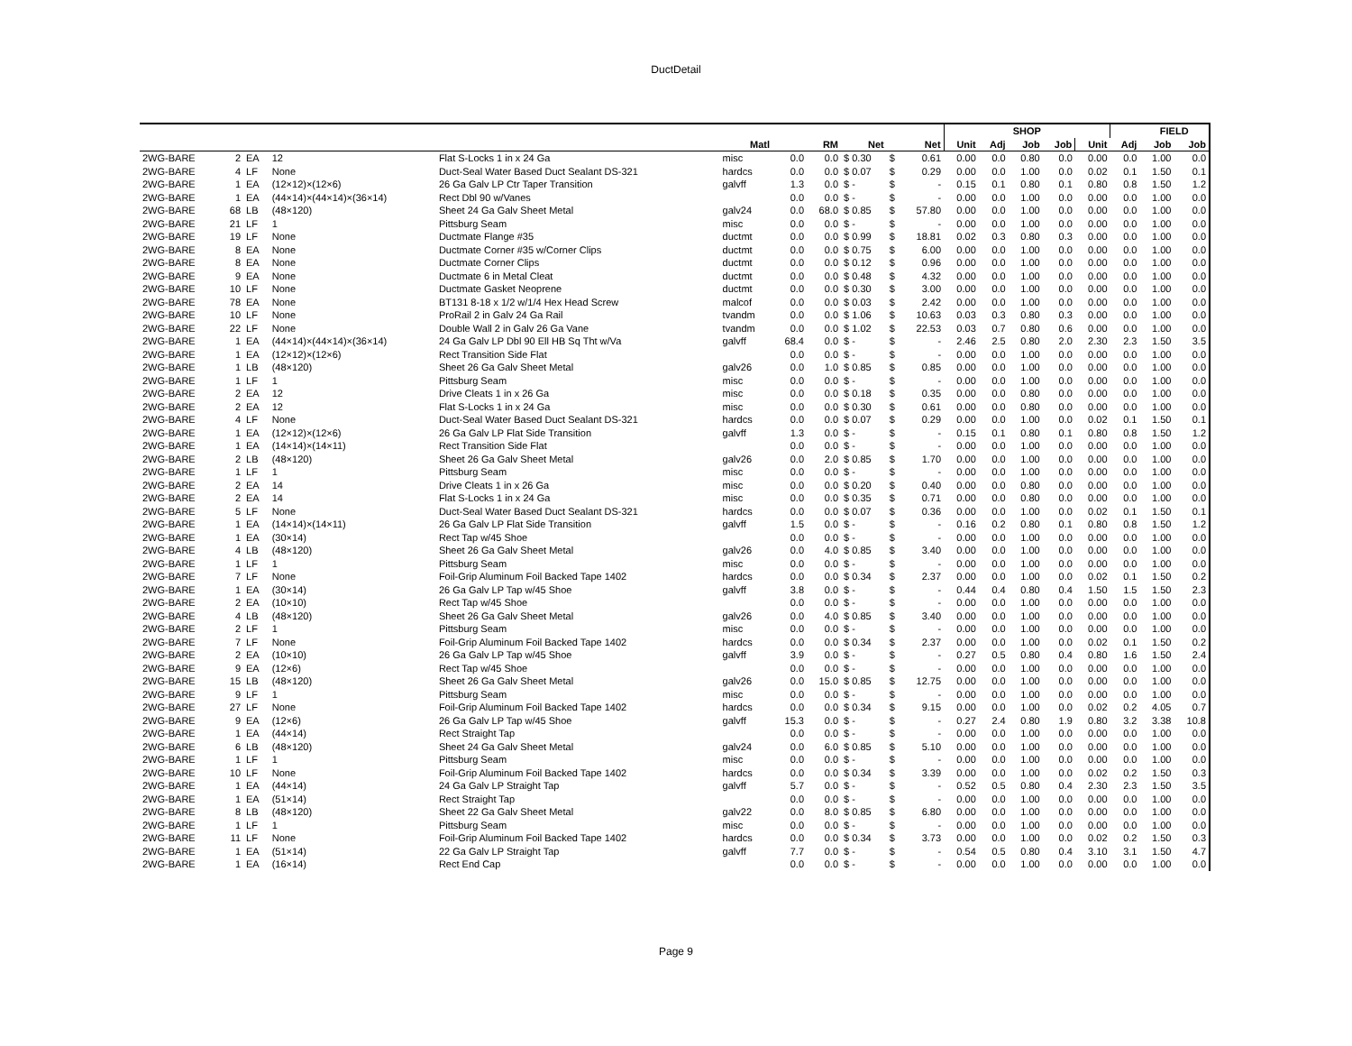DuctDetail
| | | | | | | | | | | | | SHOP | | | | | FIELD | |
| --- | --- | --- | --- | --- | --- | --- | --- | --- | --- | --- | --- | --- | --- | --- | --- | --- | --- | --- |
| | | | | | Matl | | RM | Net | | Net | Unit | Adj | Job | Job | Unit | Adj | Job | Job |
| 2WG-BARE | 2 | EA | 12 | Flat S-Locks 1 in x 24 Ga | misc | 0.0 | 0.0 | $ 0.30 | $ | 0.61 | 0.00 | 0.0 | 0.80 | 0.0 | 0.00 | 0.0 | 1.00 | 0.0 |
| 2WG-BARE | 4 | LF | None | Duct-Seal Water Based Duct Sealant DS-321 | hardcs | 0.0 | 0.0 | $ 0.07 | $ | 0.29 | 0.00 | 0.0 | 1.00 | 0.0 | 0.02 | 0.1 | 1.50 | 0.1 |
| 2WG-BARE | 1 | EA | (12×12)×(12×6) | 26 Ga Galv LP Ctr Taper Transition | galvff | 1.3 | 0.0 | $ - | $ | - | 0.15 | 0.1 | 0.80 | 0.1 | 0.80 | 0.8 | 1.50 | 1.2 |
| 2WG-BARE | 1 | EA | (44×14)×(44×14)×(36×14) | Rect Dbl 90 w/Vanes | | 0.0 | 0.0 | $ - | $ | - | 0.00 | 0.0 | 1.00 | 0.0 | 0.00 | 0.0 | 1.00 | 0.0 |
| 2WG-BARE | 68 | LB | (48×120) | Sheet 24 Ga Galv Sheet Metal | galv24 | 0.0 | 68.0 | $ 0.85 | $ | 57.80 | 0.00 | 0.0 | 1.00 | 0.0 | 0.00 | 0.0 | 1.00 | 0.0 |
| 2WG-BARE | 21 | LF | 1 | Pittsburg Seam | misc | 0.0 | 0.0 | $ - | $ | - | 0.00 | 0.0 | 1.00 | 0.0 | 0.00 | 0.0 | 1.00 | 0.0 |
| 2WG-BARE | 19 | LF | None | Ductmate Flange #35 | ductmt | 0.0 | 0.0 | $ 0.99 | $ | 18.81 | 0.02 | 0.3 | 0.80 | 0.3 | 0.00 | 0.0 | 1.00 | 0.0 |
| 2WG-BARE | 8 | EA | None | Ductmate Corner #35 w/Corner Clips | ductmt | 0.0 | 0.0 | $ 0.75 | $ | 6.00 | 0.00 | 0.0 | 1.00 | 0.0 | 0.00 | 0.0 | 1.00 | 0.0 |
| 2WG-BARE | 8 | EA | None | Ductmate Corner Clips | ductmt | 0.0 | 0.0 | $ 0.12 | $ | 0.96 | 0.00 | 0.0 | 1.00 | 0.0 | 0.00 | 0.0 | 1.00 | 0.0 |
| 2WG-BARE | 9 | EA | None | Ductmate 6 in Metal Cleat | ductmt | 0.0 | 0.0 | $ 0.48 | $ | 4.32 | 0.00 | 0.0 | 1.00 | 0.0 | 0.00 | 0.0 | 1.00 | 0.0 |
| 2WG-BARE | 10 | LF | None | Ductmate Gasket Neoprene | ductmt | 0.0 | 0.0 | $ 0.30 | $ | 3.00 | 0.00 | 0.0 | 1.00 | 0.0 | 0.00 | 0.0 | 1.00 | 0.0 |
| 2WG-BARE | 78 | EA | None | BT131 8-18 x 1/2 w/1/4 Hex Head Screw | malcof | 0.0 | 0.0 | $ 0.03 | $ | 2.42 | 0.00 | 0.0 | 1.00 | 0.0 | 0.00 | 0.0 | 1.00 | 0.0 |
| 2WG-BARE | 10 | LF | None | ProRail 2 in Galv 24 Ga Rail | tvandm | 0.0 | 0.0 | $ 1.06 | $ | 10.63 | 0.03 | 0.3 | 0.80 | 0.3 | 0.00 | 0.0 | 1.00 | 0.0 |
| 2WG-BARE | 22 | LF | None | Double Wall 2 in Galv 26 Ga Vane | tvandm | 0.0 | 0.0 | $ 1.02 | $ | 22.53 | 0.03 | 0.7 | 0.80 | 0.6 | 0.00 | 0.0 | 1.00 | 0.0 |
| 2WG-BARE | 1 | EA | (44×14)×(44×14)×(36×14) | 24 Ga Galv LP Dbl 90 Ell HB Sq Tht w/Va | galvff | 68.4 | 0.0 | $ - | $ | - | 2.46 | 2.5 | 0.80 | 2.0 | 2.30 | 2.3 | 1.50 | 3.5 |
| 2WG-BARE | 1 | EA | (12×12)×(12×6) | Rect Transition Side Flat | | 0.0 | 0.0 | $ - | $ | - | 0.00 | 0.0 | 1.00 | 0.0 | 0.00 | 0.0 | 1.00 | 0.0 |
| 2WG-BARE | 1 | LB | (48×120) | Sheet 26 Ga Galv Sheet Metal | galv26 | 0.0 | 1.0 | $ 0.85 | $ | 0.85 | 0.00 | 0.0 | 1.00 | 0.0 | 0.00 | 0.0 | 1.00 | 0.0 |
| 2WG-BARE | 1 | LF | 1 | Pittsburg Seam | misc | 0.0 | 0.0 | $ - | $ | - | 0.00 | 0.0 | 1.00 | 0.0 | 0.00 | 0.0 | 1.00 | 0.0 |
| 2WG-BARE | 2 | EA | 12 | Drive Cleats 1 in x 26 Ga | misc | 0.0 | 0.0 | $ 0.18 | $ | 0.35 | 0.00 | 0.0 | 0.80 | 0.0 | 0.00 | 0.0 | 1.00 | 0.0 |
| 2WG-BARE | 2 | EA | 12 | Flat S-Locks 1 in x 24 Ga | misc | 0.0 | 0.0 | $ 0.30 | $ | 0.61 | 0.00 | 0.0 | 0.80 | 0.0 | 0.00 | 0.0 | 1.00 | 0.0 |
| 2WG-BARE | 4 | LF | None | Duct-Seal Water Based Duct Sealant DS-321 | hardcs | 0.0 | 0.0 | $ 0.07 | $ | 0.29 | 0.00 | 0.0 | 1.00 | 0.0 | 0.02 | 0.1 | 1.50 | 0.1 |
| 2WG-BARE | 1 | EA | (12×12)×(12×6) | 26 Ga Galv LP Flat Side Transition | galvff | 1.3 | 0.0 | $ - | $ | - | 0.15 | 0.1 | 0.80 | 0.1 | 0.80 | 0.8 | 1.50 | 1.2 |
| 2WG-BARE | 1 | EA | (14×14)×(14×11) | Rect Transition Side Flat | | 0.0 | 0.0 | $ - | $ | - | 0.00 | 0.0 | 1.00 | 0.0 | 0.00 | 0.0 | 1.00 | 0.0 |
| 2WG-BARE | 2 | LB | (48×120) | Sheet 26 Ga Galv Sheet Metal | galv26 | 0.0 | 2.0 | $ 0.85 | $ | 1.70 | 0.00 | 0.0 | 1.00 | 0.0 | 0.00 | 0.0 | 1.00 | 0.0 |
| 2WG-BARE | 1 | LF | 1 | Pittsburg Seam | misc | 0.0 | 0.0 | $ - | $ | - | 0.00 | 0.0 | 1.00 | 0.0 | 0.00 | 0.0 | 1.00 | 0.0 |
| 2WG-BARE | 2 | EA | 14 | Drive Cleats 1 in x 26 Ga | misc | 0.0 | 0.0 | $ 0.20 | $ | 0.40 | 0.00 | 0.0 | 0.80 | 0.0 | 0.00 | 0.0 | 1.00 | 0.0 |
| 2WG-BARE | 2 | EA | 14 | Flat S-Locks 1 in x 24 Ga | misc | 0.0 | 0.0 | $ 0.35 | $ | 0.71 | 0.00 | 0.0 | 0.80 | 0.0 | 0.00 | 0.0 | 1.00 | 0.0 |
| 2WG-BARE | 5 | LF | None | Duct-Seal Water Based Duct Sealant DS-321 | hardcs | 0.0 | 0.0 | $ 0.07 | $ | 0.36 | 0.00 | 0.0 | 1.00 | 0.0 | 0.02 | 0.1 | 1.50 | 0.1 |
| 2WG-BARE | 1 | EA | (14×14)×(14×11) | 26 Ga Galv LP Flat Side Transition | galvff | 1.5 | 0.0 | $ - | $ | - | 0.16 | 0.2 | 0.80 | 0.1 | 0.80 | 0.8 | 1.50 | 1.2 |
| 2WG-BARE | 1 | EA | (30×14) | Rect Tap w/45 Shoe | | 0.0 | 0.0 | $ - | $ | - | 0.00 | 0.0 | 1.00 | 0.0 | 0.00 | 0.0 | 1.00 | 0.0 |
| 2WG-BARE | 4 | LB | (48×120) | Sheet 26 Ga Galv Sheet Metal | galv26 | 0.0 | 4.0 | $ 0.85 | $ | 3.40 | 0.00 | 0.0 | 1.00 | 0.0 | 0.00 | 0.0 | 1.00 | 0.0 |
| 2WG-BARE | 1 | LF | 1 | Pittsburg Seam | misc | 0.0 | 0.0 | $ - | $ | - | 0.00 | 0.0 | 1.00 | 0.0 | 0.00 | 0.0 | 1.00 | 0.0 |
| 2WG-BARE | 7 | LF | None | Foil-Grip Aluminum Foil Backed Tape 1402 | hardcs | 0.0 | 0.0 | $ 0.34 | $ | 2.37 | 0.00 | 0.0 | 1.00 | 0.0 | 0.02 | 0.1 | 1.50 | 0.2 |
| 2WG-BARE | 1 | EA | (30×14) | 26 Ga Galv LP Tap w/45 Shoe | galvff | 3.8 | 0.0 | $ - | $ | - | 0.44 | 0.4 | 0.80 | 0.4 | 1.50 | 1.5 | 1.50 | 2.3 |
| 2WG-BARE | 2 | EA | (10×10) | Rect Tap w/45 Shoe | | 0.0 | 0.0 | $ - | $ | - | 0.00 | 0.0 | 1.00 | 0.0 | 0.00 | 0.0 | 1.00 | 0.0 |
| 2WG-BARE | 4 | LB | (48×120) | Sheet 26 Ga Galv Sheet Metal | galv26 | 0.0 | 4.0 | $ 0.85 | $ | 3.40 | 0.00 | 0.0 | 1.00 | 0.0 | 0.00 | 0.0 | 1.00 | 0.0 |
| 2WG-BARE | 2 | LF | 1 | Pittsburg Seam | misc | 0.0 | 0.0 | $ - | $ | - | 0.00 | 0.0 | 1.00 | 0.0 | 0.00 | 0.0 | 1.00 | 0.0 |
| 2WG-BARE | 7 | LF | None | Foil-Grip Aluminum Foil Backed Tape 1402 | hardcs | 0.0 | 0.0 | $ 0.34 | $ | 2.37 | 0.00 | 0.0 | 1.00 | 0.0 | 0.02 | 0.1 | 1.50 | 0.2 |
| 2WG-BARE | 2 | EA | (10×10) | 26 Ga Galv LP Tap w/45 Shoe | galvff | 3.9 | 0.0 | $ - | $ | - | 0.27 | 0.5 | 0.80 | 0.4 | 0.80 | 1.6 | 1.50 | 2.4 |
| 2WG-BARE | 9 | EA | (12×6) | Rect Tap w/45 Shoe | | 0.0 | 0.0 | $ - | $ | - | 0.00 | 0.0 | 1.00 | 0.0 | 0.00 | 0.0 | 1.00 | 0.0 |
| 2WG-BARE | 15 | LB | (48×120) | Sheet 26 Ga Galv Sheet Metal | galv26 | 0.0 | 15.0 | $ 0.85 | $ | 12.75 | 0.00 | 0.0 | 1.00 | 0.0 | 0.00 | 0.0 | 1.00 | 0.0 |
| 2WG-BARE | 9 | LF | 1 | Pittsburg Seam | misc | 0.0 | 0.0 | $ - | $ | - | 0.00 | 0.0 | 1.00 | 0.0 | 0.00 | 0.0 | 1.00 | 0.0 |
| 2WG-BARE | 27 | LF | None | Foil-Grip Aluminum Foil Backed Tape 1402 | hardcs | 0.0 | 0.0 | $ 0.34 | $ | 9.15 | 0.00 | 0.0 | 1.00 | 0.0 | 0.02 | 0.2 | 4.05 | 0.7 |
| 2WG-BARE | 9 | EA | (12×6) | 26 Ga Galv LP Tap w/45 Shoe | galvff | 15.3 | 0.0 | $ - | $ | - | 0.27 | 2.4 | 0.80 | 1.9 | 0.80 | 3.2 | 3.38 | 10.8 |
| 2WG-BARE | 1 | EA | (44×14) | Rect Straight Tap | | 0.0 | 0.0 | $ - | $ | - | 0.00 | 0.0 | 1.00 | 0.0 | 0.00 | 0.0 | 1.00 | 0.0 |
| 2WG-BARE | 6 | LB | (48×120) | Sheet 24 Ga Galv Sheet Metal | galv24 | 0.0 | 6.0 | $ 0.85 | $ | 5.10 | 0.00 | 0.0 | 1.00 | 0.0 | 0.00 | 0.0 | 1.00 | 0.0 |
| 2WG-BARE | 1 | LF | 1 | Pittsburg Seam | misc | 0.0 | 0.0 | $ - | $ | - | 0.00 | 0.0 | 1.00 | 0.0 | 0.00 | 0.0 | 1.00 | 0.0 |
| 2WG-BARE | 10 | LF | None | Foil-Grip Aluminum Foil Backed Tape 1402 | hardcs | 0.0 | 0.0 | $ 0.34 | $ | 3.39 | 0.00 | 0.0 | 1.00 | 0.0 | 0.02 | 0.2 | 1.50 | 0.3 |
| 2WG-BARE | 1 | EA | (44×14) | 24 Ga Galv LP Straight Tap | galvff | 5.7 | 0.0 | $ - | $ | - | 0.52 | 0.5 | 0.80 | 0.4 | 2.30 | 2.3 | 1.50 | 3.5 |
| 2WG-BARE | 1 | EA | (51×14) | Rect Straight Tap | | 0.0 | 0.0 | $ - | $ | - | 0.00 | 0.0 | 1.00 | 0.0 | 0.00 | 0.0 | 1.00 | 0.0 |
| 2WG-BARE | 8 | LB | (48×120) | Sheet 22 Ga Galv Sheet Metal | galv22 | 0.0 | 8.0 | $ 0.85 | $ | 6.80 | 0.00 | 0.0 | 1.00 | 0.0 | 0.00 | 0.0 | 1.00 | 0.0 |
| 2WG-BARE | 1 | LF | 1 | Pittsburg Seam | misc | 0.0 | 0.0 | $ - | $ | - | 0.00 | 0.0 | 1.00 | 0.0 | 0.00 | 0.0 | 1.00 | 0.0 |
| 2WG-BARE | 11 | LF | None | Foil-Grip Aluminum Foil Backed Tape 1402 | hardcs | 0.0 | 0.0 | $ 0.34 | $ | 3.73 | 0.00 | 0.0 | 1.00 | 0.0 | 0.02 | 0.2 | 1.50 | 0.3 |
| 2WG-BARE | 1 | EA | (51×14) | 22 Ga Galv LP Straight Tap | galvff | 7.7 | 0.0 | $ - | $ | - | 0.54 | 0.5 | 0.80 | 0.4 | 3.10 | 3.1 | 1.50 | 4.7 |
| 2WG-BARE | 1 | EA | (16×14) | Rect End Cap | | 0.0 | 0.0 | $ - | $ | - | 0.00 | 0.0 | 1.00 | 0.0 | 0.00 | 0.0 | 1.00 | 0.0 |
Page 9